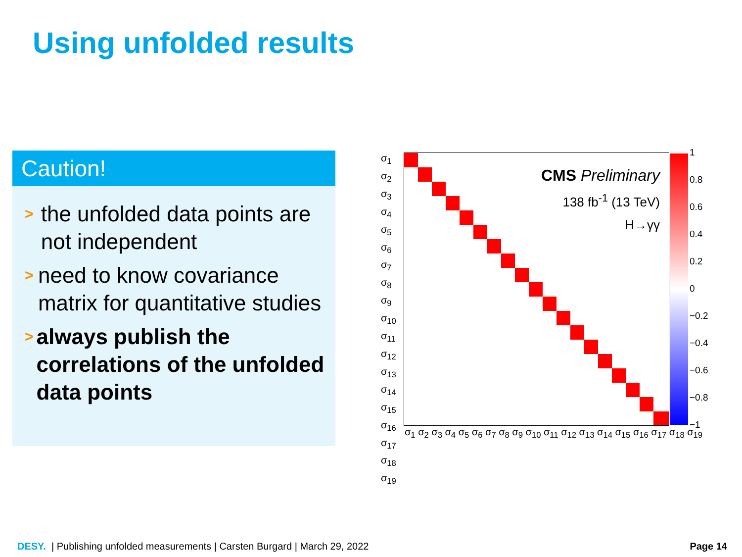Using unfolded results
Caution!
> the unfolded data points are not independent
> need to know covariance matrix for quantitative studies
> always publish the correlations of the unfolded data points
σ<sub>1</sub>
σ<sub>2</sub>
σ<sub>3</sub>
σ<sub>4</sub>
σ<sub>5</sub>
σ<sub>6</sub>
σ<sub>7</sub>
σ<sub>8</sub>
σ<sub>9</sub>
σ<sub>10</sub>
σ<sub>11</sub>
σ<sub>12</sub>
σ<sub>13</sub>
σ<sub>14</sub>
σ<sub>15</sub>
σ<sub>16</sub>
σ<sub>17</sub>
σ<sub>18</sub>
σ<sub>19</sub>
CMS Preliminary
138 fb<sup>-1</sup> (13 TeV)
H→γγ
1
0.8
0.6
0.4
0.2
0
−0.2
−0.4
−0.6
−0.8
−1
σ<sub>1</sub> σ<sub>2</sub> σ<sub>3</sub> σ<sub>4</sub> σ<sub>5</sub> σ<sub>6</sub> σ<sub>7</sub> σ<sub>8</sub> σ<sub>9</sub> σ<sub>10</sub> σ<sub>11</sub> σ<sub>12</sub> σ<sub>13</sub> σ<sub>14</sub> σ<sub>15</sub> σ<sub>16</sub> σ<sub>17</sub> σ<sub>18</sub> σ<sub>19</sub>
DESY. | Publishing unfolded measurements | Carsten Burgard | March 29, 2022
Page 14